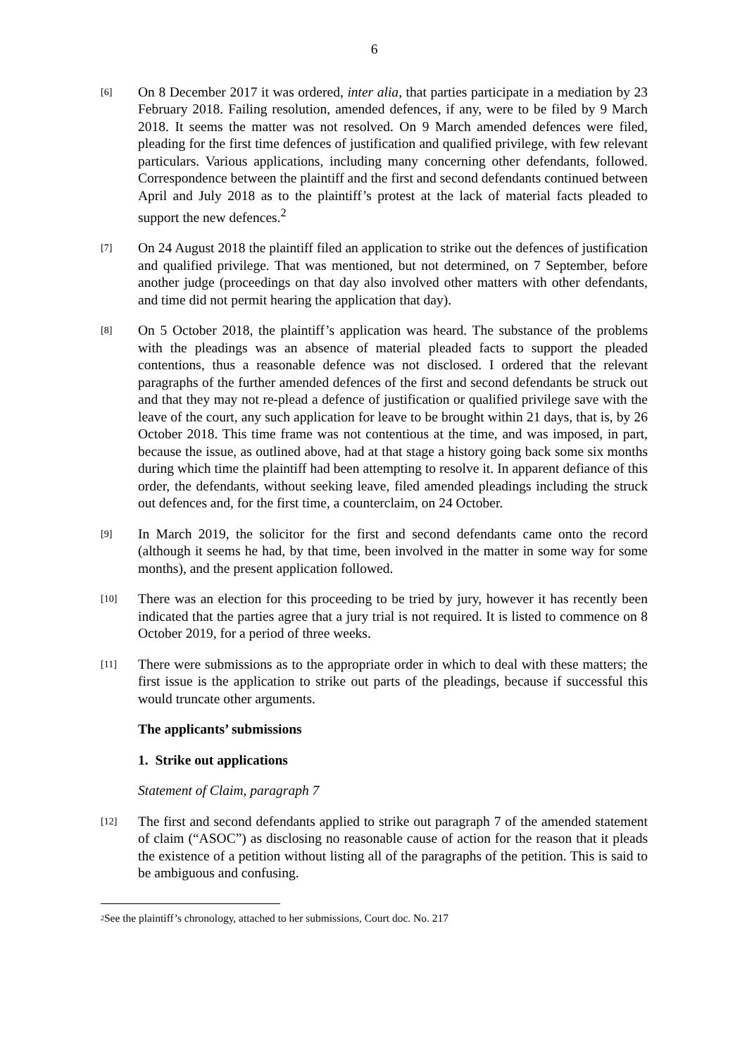6
[6]
On 8 December 2017 it was ordered, inter alia, that parties participate in a mediation by 23 February 2018. Failing resolution, amended defences, if any, were to be filed by 9 March 2018. It seems the matter was not resolved. On 9 March amended defences were filed, pleading for the first time defences of justification and qualified privilege, with few relevant particulars. Various applications, including many concerning other defendants, followed. Correspondence between the plaintiff and the first and second defendants continued between April and July 2018 as to the plaintiff’s protest at the lack of material facts pleaded to support the new defences.<sup>2</sup>
[7]
On 24 August 2018 the plaintiff filed an application to strike out the defences of justification and qualified privilege. That was mentioned, but not determined, on 7 September, before another judge (proceedings on that day also involved other matters with other defendants, and time did not permit hearing the application that day).
[8]
On 5 October 2018, the plaintiff’s application was heard. The substance of the problems with the pleadings was an absence of material pleaded facts to support the pleaded contentions, thus a reasonable defence was not disclosed. I ordered that the relevant paragraphs of the further amended defences of the first and second defendants be struck out and that they may not re-plead a defence of justification or qualified privilege save with the leave of the court, any such application for leave to be brought within 21 days, that is, by 26 October 2018. This time frame was not contentious at the time, and was imposed, in part, because the issue, as outlined above, had at that stage a history going back some six months during which time the plaintiff had been attempting to resolve it. In apparent defiance of this order, the defendants, without seeking leave, filed amended pleadings including the struck out defences and, for the first time, a counterclaim, on 24 October.
[9]
In March 2019, the solicitor for the first and second defendants came onto the record (although it seems he had, by that time, been involved in the matter in some way for some months), and the present application followed.
[10]
There was an election for this proceeding to be tried by jury, however it has recently been indicated that the parties agree that a jury trial is not required. It is listed to commence on 8 October 2019, for a period of three weeks.
[11]
There were submissions as to the appropriate order in which to deal with these matters; the first issue is the application to strike out parts of the pleadings, because if successful this would truncate other arguments.
The applicants’ submissions
1. Strike out applications
Statement of Claim, paragraph 7
[12]
The first and second defendants applied to strike out paragraph 7 of the amended statement of claim (“ASOC”) as disclosing no reasonable cause of action for the reason that it pleads the existence of a petition without listing all of the paragraphs of the petition. This is said to be ambiguous and confusing.
2 See the plaintiff’s chronology, attached to her submissions, Court doc. No. 217